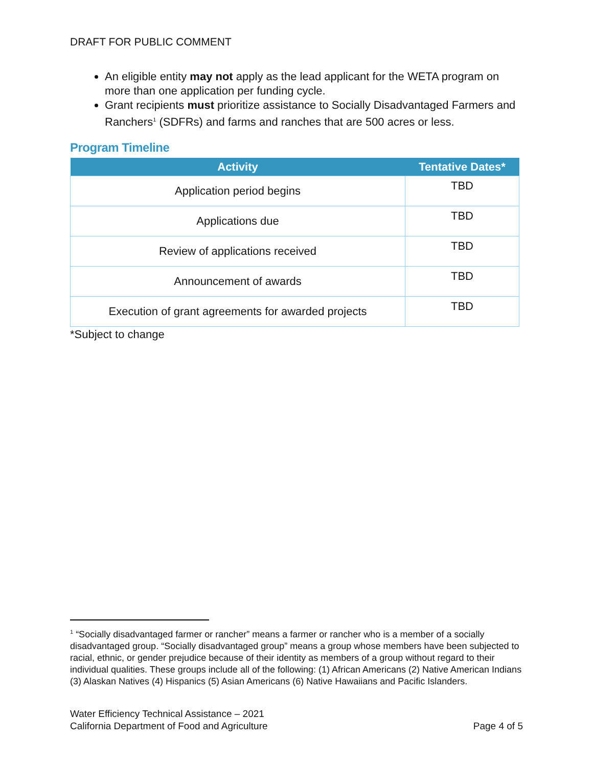DRAFT FOR PUBLIC COMMENT
An eligible entity may not apply as the lead applicant for the WETA program on more than one application per funding cycle.
Grant recipients must prioritize assistance to Socially Disadvantaged Farmers and Ranchers<sup>1</sup> (SDFRs) and farms and ranches that are 500 acres or less.
Program Timeline
| Activity | Tentative Dates* |
| --- | --- |
| Application period begins | TBD |
| Applications due | TBD |
| Review of applications received | TBD |
| Announcement of awards | TBD |
| Execution of grant agreements for awarded projects | TBD |
*Subject to change
<sup>1</sup> “Socially disadvantaged farmer or rancher” means a farmer or rancher who is a member of a socially disadvantaged group. “Socially disadvantaged group” means a group whose members have been subjected to racial, ethnic, or gender prejudice because of their identity as members of a group without regard to their individual qualities. These groups include all of the following: (1) African Americans (2) Native American Indians (3) Alaskan Natives (4) Hispanics (5) Asian Americans (6) Native Hawaiians and Pacific Islanders.
Water Efficiency Technical Assistance – 2021
California Department of Food and Agriculture Page 4 of 5